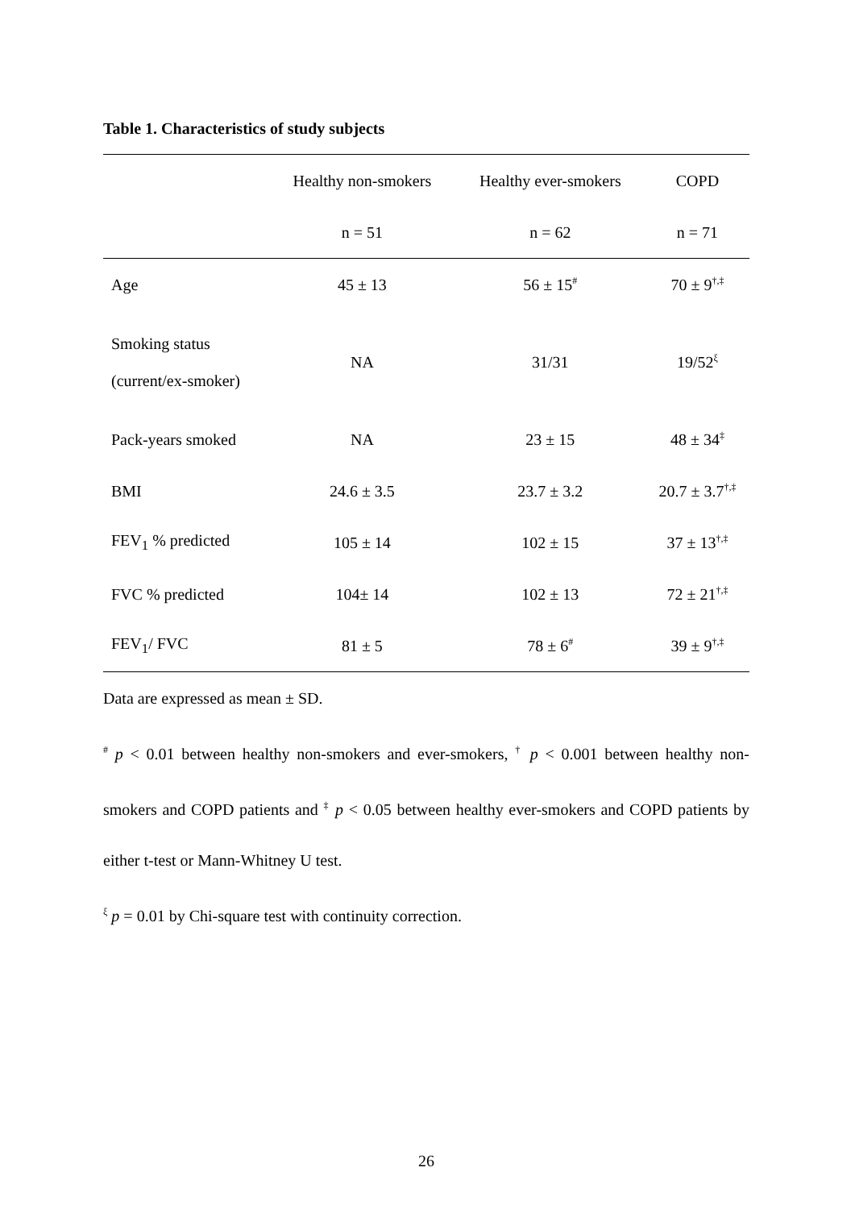Table 1. Characteristics of study subjects
| | Healthy non-smokers | Healthy ever-smokers | COPD |
| --- | --- | --- | --- |
| | n = 51 | n = 62 | n = 71 |
| Age | 45 ± 13 | 56 ± 15<sup>#</sup> | 70 ± 9<sup>†,‡</sup> |
| Smoking status (current/ex-smoker) | NA | 31/31 | 19/52<sup>ξ</sup> |
| Pack-years smoked | NA | 23 ± 15 | 48 ± 34<sup>‡</sup> |
| BMI | 24.6 ± 3.5 | 23.7 ± 3.2 | 20.7 ± 3.7<sup>†,‡</sup> |
| FEV<sub>1</sub> % predicted | 105 ± 14 | 102 ± 15 | 37 ± 13<sup>†,‡</sup> |
| FVC % predicted | 104± 14 | 102 ± 13 | 72 ± 21<sup>†,‡</sup> |
| FEV<sub>1</sub>/ FVC | 81 ± 5 | 78 ± 6<sup>#</sup> | 39 ± 9<sup>†,‡</sup> |
Data are expressed as mean ± SD.
<sup>#</sup> p < 0.01 between healthy non-smokers and ever-smokers, <sup>†</sup> p < 0.001 between healthy non-smokers and COPD patients and <sup>‡</sup> p < 0.05 between healthy ever-smokers and COPD patients by either t-test or Mann-Whitney U test.
<sup>ξ</sup> p = 0.01 by Chi-square test with continuity correction.
26